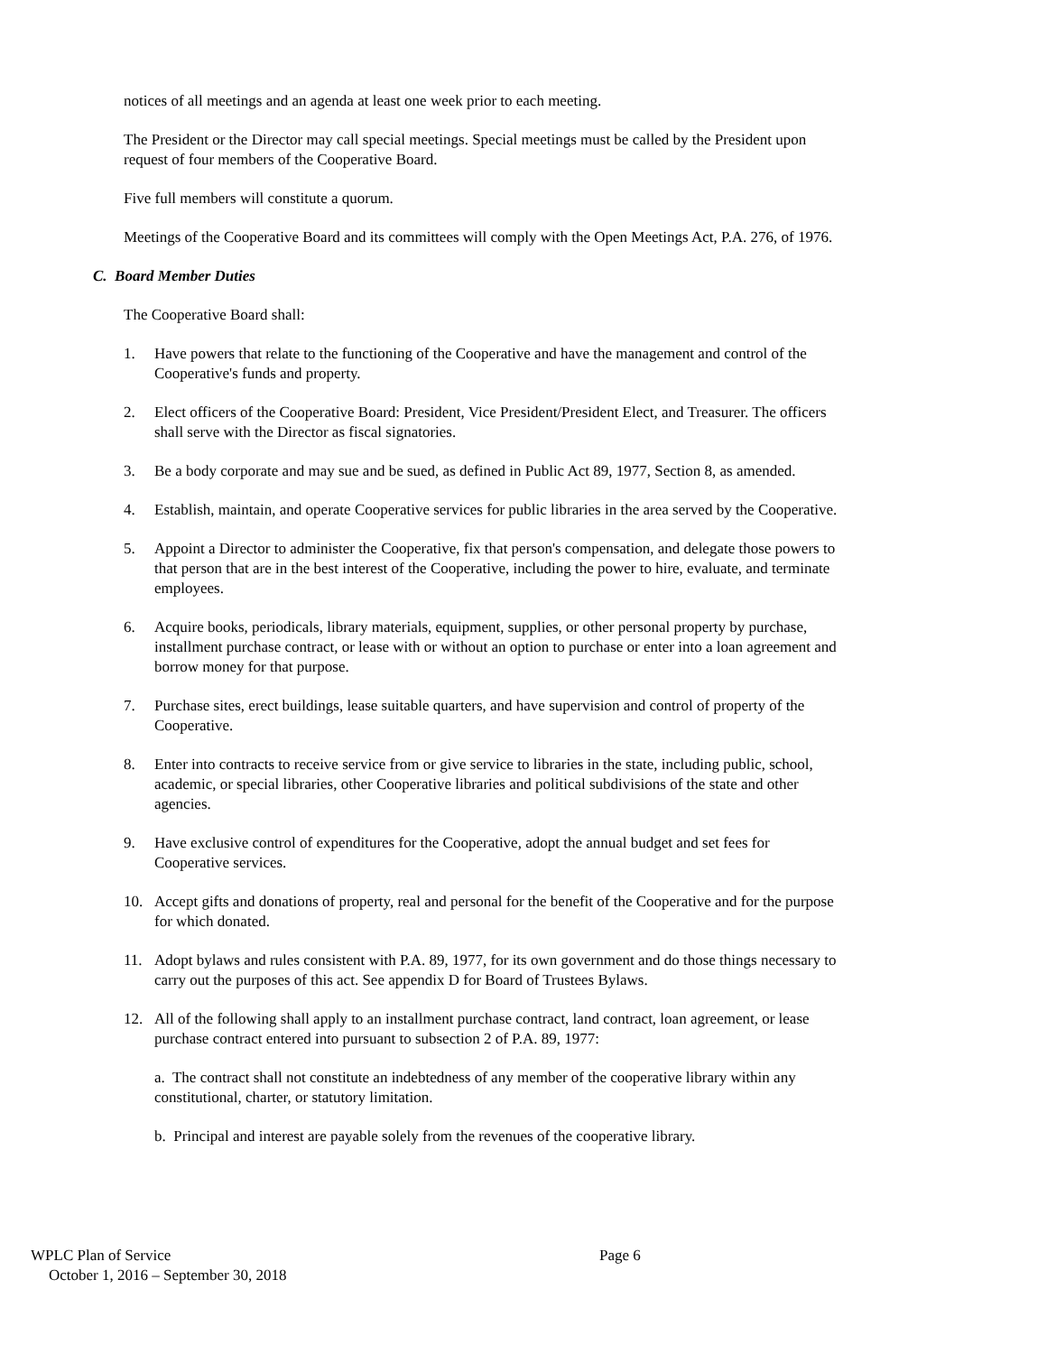notices of all meetings and an agenda at least one week prior to each meeting.
The President or the Director may call special meetings. Special meetings must be called by the President upon request of four members of the Cooperative Board.
Five full members will constitute a quorum.
Meetings of the Cooperative Board and its committees will comply with the Open Meetings Act, P.A. 276, of 1976.
C. Board Member Duties
The Cooperative Board shall:
1. Have powers that relate to the functioning of the Cooperative and have the management and control of the Cooperative's funds and property.
2. Elect officers of the Cooperative Board: President, Vice President/President Elect, and Treasurer. The officers shall serve with the Director as fiscal signatories.
3. Be a body corporate and may sue and be sued, as defined in Public Act 89, 1977, Section 8, as amended.
4. Establish, maintain, and operate Cooperative services for public libraries in the area served by the Cooperative.
5. Appoint a Director to administer the Cooperative, fix that person's compensation, and delegate those powers to that person that are in the best interest of the Cooperative, including the power to hire, evaluate, and terminate employees.
6. Acquire books, periodicals, library materials, equipment, supplies, or other personal property by purchase, installment purchase contract, or lease with or without an option to purchase or enter into a loan agreement and borrow money for that purpose.
7. Purchase sites, erect buildings, lease suitable quarters, and have supervision and control of property of the Cooperative.
8. Enter into contracts to receive service from or give service to libraries in the state, including public, school, academic, or special libraries, other Cooperative libraries and political subdivisions of the state and other agencies.
9. Have exclusive control of expenditures for the Cooperative, adopt the annual budget and set fees for Cooperative services.
10. Accept gifts and donations of property, real and personal for the benefit of the Cooperative and for the purpose for which donated.
11. Adopt bylaws and rules consistent with P.A. 89, 1977, for its own government and do those things necessary to carry out the purposes of this act. See appendix D for Board of Trustees Bylaws.
12. All of the following shall apply to an installment purchase contract, land contract, loan agreement, or lease purchase contract entered into pursuant to subsection 2 of P.A. 89, 1977:
a. The contract shall not constitute an indebtedness of any member of the cooperative library within any constitutional, charter, or statutory limitation.
b. Principal and interest are payable solely from the revenues of the cooperative library.
WPLC Plan of Service Page 6
October 1, 2016 – September 30, 2018